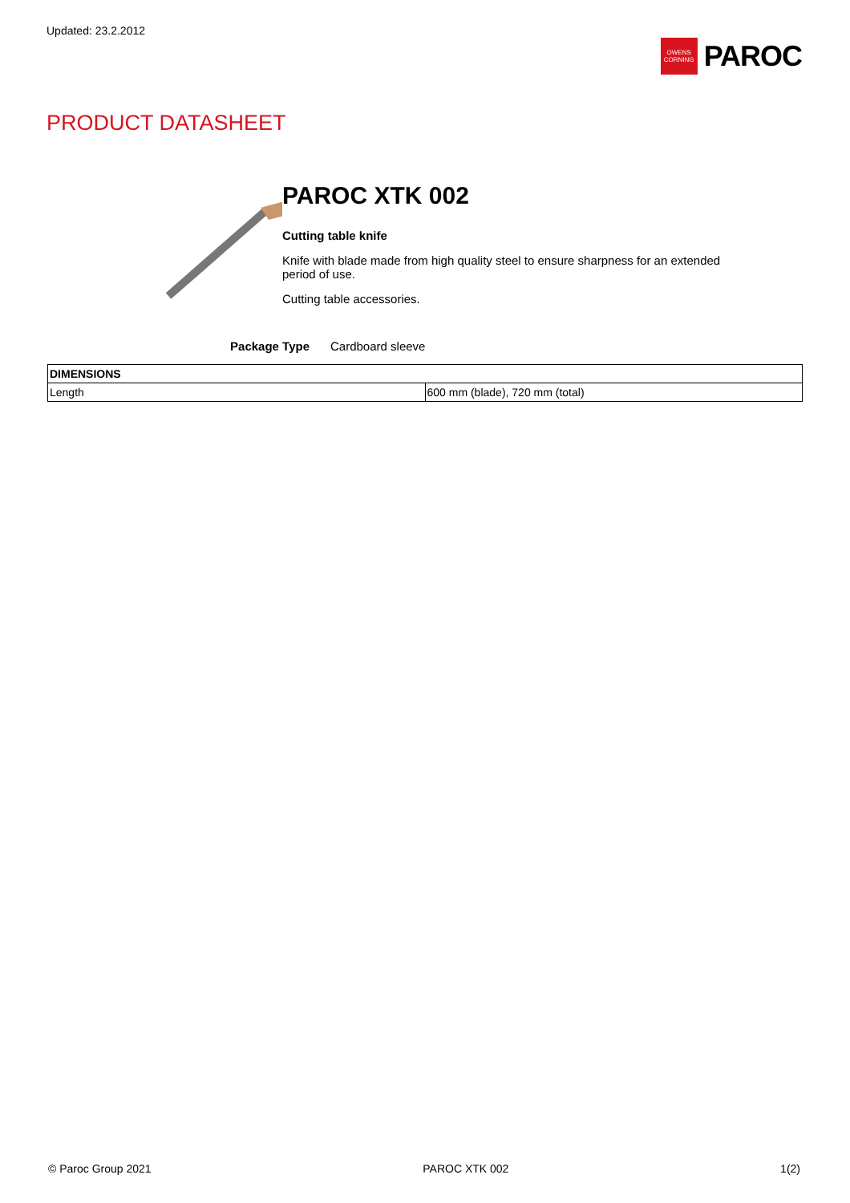Updated: 23.2.2012
OWENS CORNING
PAROC
PRODUCT DATASHEET
PAROC XTK 002
Cutting table knife
Knife with blade made from high quality steel to ensure sharpness for an extended period of use.
Cutting table accessories.
Package Type Cardboard sleeve
| DIMENSIONS | |
| --- | --- |
| Length | 600 mm (blade), 720 mm (total) |
© Paroc Group 2021 PAROC XTK 002 1(2)